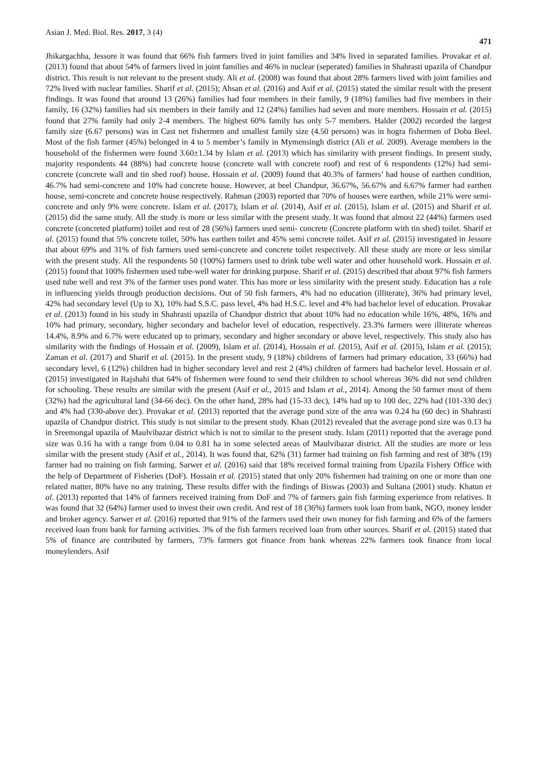Asian J. Med. Biol. Res. 2017, 3 (4) 471
Jhikargachha, Jessore it was found that 66% fish farmers lived in joint families and 34% lived in separated families. Provakar et al. (2013) found that about 54% of farmers lived in joint families and 46% in nuclear (seperated) families in Shahrasti upazila of Chandpur district. This result is not relevant to the present study. Ali et al. (2008) was found that about 28% farmers lived with joint families and 72% lived with nuclear families. Sharif et al. (2015); Ahsan et al. (2016) and Asif et al. (2015) stated the similar result with the present findings. It was found that around 13 (26%) families had four members in their family, 9 (18%) families had five members in their family, 16 (32%) families had six members in their family and 12 (24%) families had seven and more members. Hossain et al. (2015) found that 27% family had only 2-4 members. The highest 60% family has only 5-7 members. Halder (2002) recorded the largest family size (6.67 persons) was in Cast net fishermen and smallest family size (4.50 persons) was in hogra fishermen of Doba Beel. Most of the fish farmer (45%) belonged in 4 to 5 member’s family in Mymensingh district (Ali et al. 2009). Average members in the household of the fishermen were found 3.60±1.34 by Islam et al. (2013) which has similarity with present findings. In present study, majority respondents 44 (88%) had concrete house (concrete wall with concrete roof) and rest of 6 respondents (12%) had semi-concrete (concrete wall and tin shed roof) house. Hossain et al. (2009) found that 40.3% of farmers’ had house of earthen condition, 46.7% had semi-concrete and 10% had concrete house. However, at beel Chandpur, 36.67%, 56.67% and 6.67% farmer had earthen house, semi-concrete and concrete house respectively. Rahman (2003) reported that 70% of houses were earthen, while 21% were semi-concrete and only 9% were concrete. Islam et al. (2017); Islam et al. (2014), Asif et al. (2015), Islam et al. (2015) and Sharif et al. (2015) did the same study. All the study is more or less similar with the present study. It was found that almost 22 (44%) farmers used concrete (concreted platform) toilet and rest of 28 (56%) farmers used semi- concrete (Concrete platform with tin shed) toilet. Sharif et al. (2015) found that 5% concrete toilet, 50% has earthen toilet and 45% semi concrete toilet. Asif et al. (2015) investigated in Jessore that about 69% and 31% of fish farmers used semi-concrete and concrete toilet respectively. All these study are more or less similar with the present study. All the respondents 50 (100%) farmers used to drink tube well water and other household work. Hossain et al. (2015) found that 100% fishermen used tube-well water for drinking purpose. Sharif et al. (2015) described that about 97% fish farmers used tube well and rest 3% of the farmer uses pond water. This has more or less similarity with the present study. Education has a role in influencing yields through production decisions. Out of 50 fish farmers, 4% had no education (illiterate), 36% had primary level, 42% had secondary level (Up to X), 10% had S.S.C. pass level, 4% had H.S.C. level and 4% had bachelor level of education. Provakar et al. (2013) found in his study in Shahrasti upazila of Chandpur district that about 10% had no education while 16%, 48%, 16% and 10% had primary, secondary, higher secondary and bachelor level of education, respectively. 23.3% farmers were illiterate whereas 14.4%, 8.9% and 6.7% were educated up to primary, secondary and higher secondary or above level, respectively. This study also has similarity with the findings of Hossain et al. (2009), Islam et al. (2014), Hossain et al. (2015), Asif et al. (2015), Islam et al. (2015); Zaman et al. (2017) and Sharif et al. (2015). In the present study, 9 (18%) childrens of farmers had primary education, 33 (66%) had secondary level, 6 (12%) children had in higher secondary level and rest 2 (4%) children of farmers had bachelor level. Hossain et al. (2015) investigated in Rajshahi that 64% of fishermen were found to send their children to school whereas 36% did not send children for schooling. These results are similar with the present (Asif et al., 2015 and Islam et al., 2014). Among the 50 farmer most of them (32%) had the agricultural land (34-66 dec). On the other hand, 28% had (15-33 dec), 14% had up to 100 dec, 22% had (101-330 dec) and 4% had (330-above dec). Provakar et al. (2013) reported that the average pond size of the area was 0.24 ha (60 dec) in Shahrasti upazila of Chandpur district. This study is not similar to the present study. Khan (2012) revealed that the average pond size was 0.13 ha in Sreemongal upazila of Maulvibazar district which is not to similar to the present study. Islam (2011) reported that the average pond size was 0.16 ha with a range from 0.04 to 0.81 ha in some selected areas of Maulvibazar district. All the studies are more or less similar with the present study (Asif et al., 2014). It was found that, 62% (31) farmer had training on fish farming and rest of 38% (19) farmer had no training on fish farming. Sarwer et al. (2016) said that 18% received formal training from Upazila Fishery Office with the help of Department of Fisheries (DoF). Hossain et al. (2015) stated that only 20% fishermen had training on one or more than one related matter, 80% have no any training. These results differ with the findings of Biswas (2003) and Sultana (2001) study. Khatun et al. (2013) reported that 14% of farmers received training from DoF and 7% of farmers gain fish farming experience from relatives. It was found that 32 (64%) farmer used to invest their own credit. And rest of 18 (36%) farmers took loan from bank, NGO, money lender and broker agency. Sarwer et al. (2016) reported that 91% of the farmers used their own money for fish farming and 6% of the farmers received loan from bank for farming activities. 3% of the fish farmers received loan from other sources. Sharif et al. (2015) stated that 5% of finance are contributed by farmers, 73% farmers got finance from bank whereas 22% farmers took finance from local moneylenders. Asif